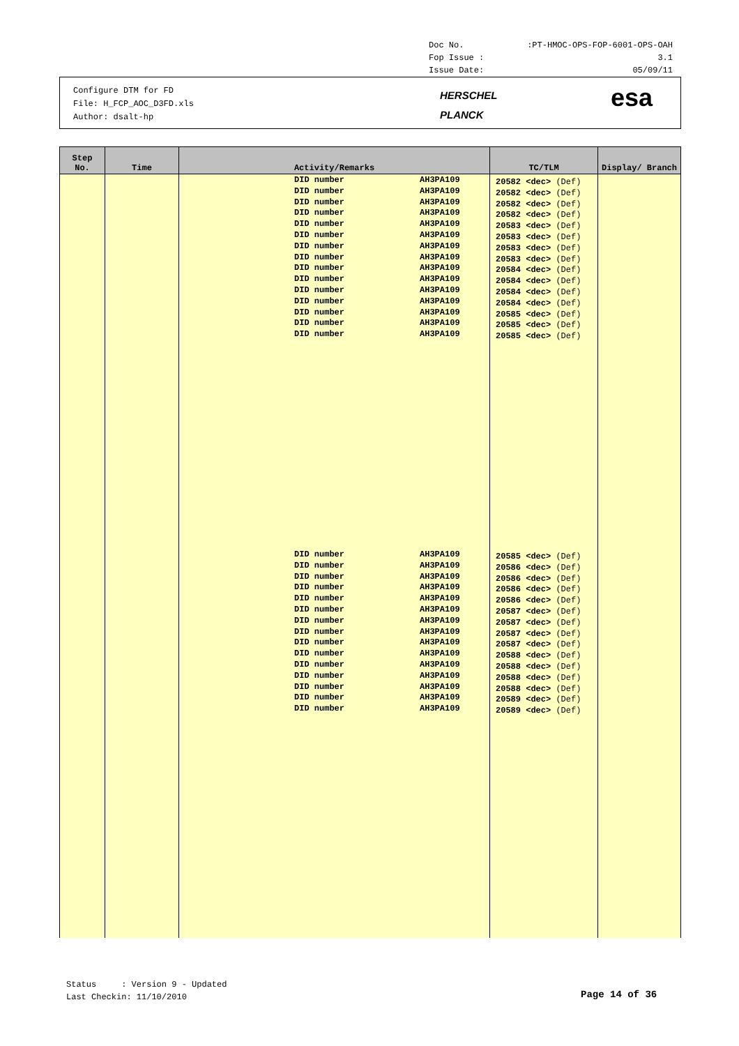Doc No.:PT-HMOC-OPS-FOP-6001-OPS-OAH
Fop Issue : 3.1
Issue Date: 05/09/11
Configure DTM for FD
File: H_FCP_AOC_D3FD.xls
Author: dsalt-hp
HERSCHEL
PLANCK
esa
| Step No. | Time | Activity/Remarks | TC/TLM | Display/ Branch |
| --- | --- | --- | --- | --- |
| | | / DID number DID number DID number DID number DID number DID number DID number DID number DID number DID number DID number DID number DID number DID number DID number / AH3PA109 AH3PA109 AH3PA109 AH3PA109 AH3PA109 AH3PA109 AH3PA109 AH3PA109 AH3PA109 AH3PA109 AH3PA109 AH3PA109 AH3PA109 AH3PA109 AH3PA109 / / DID number DID number DID number DID number DID number DID number DID number DID number DID number DID number DID number DID number DID number DID number DID number / AH3PA109 AH3PA109 AH3PA109 AH3PA109 AH3PA109 AH3PA109 AH3PA109 AH3PA109 AH3PA109 AH3PA109 AH3PA109 AH3PA109 AH3PA109 AH3PA109 AH3PA109 / | 20582 <dec> (Def) 20582 <dec> (Def) 20582 <dec> (Def) 20582 <dec> (Def) 20583 <dec> (Def) 20583 <dec> (Def) 20583 <dec> (Def) 20583 <dec> (Def) 20584 <dec> (Def) 20584 <dec> (Def) 20584 <dec> (Def) 20584 <dec> (Def) 20585 <dec> (Def) 20585 <dec> (Def) 20585 <dec> (Def) 20585 <dec> (Def) 20586 <dec> (Def) 20586 <dec> (Def) 20586 <dec> (Def) 20586 <dec> (Def) 20587 <dec> (Def) 20587 <dec> (Def) 20587 <dec> (Def) 20587 <dec> (Def) 20588 <dec> (Def) 20588 <dec> (Def) 20588 <dec> (Def) 20588 <dec> (Def) 20589 <dec> (Def) 20589 <dec> (Def) | |
Status : Version 9 - Updated
Last Checkin: 11/10/2010
Page 14 of 36